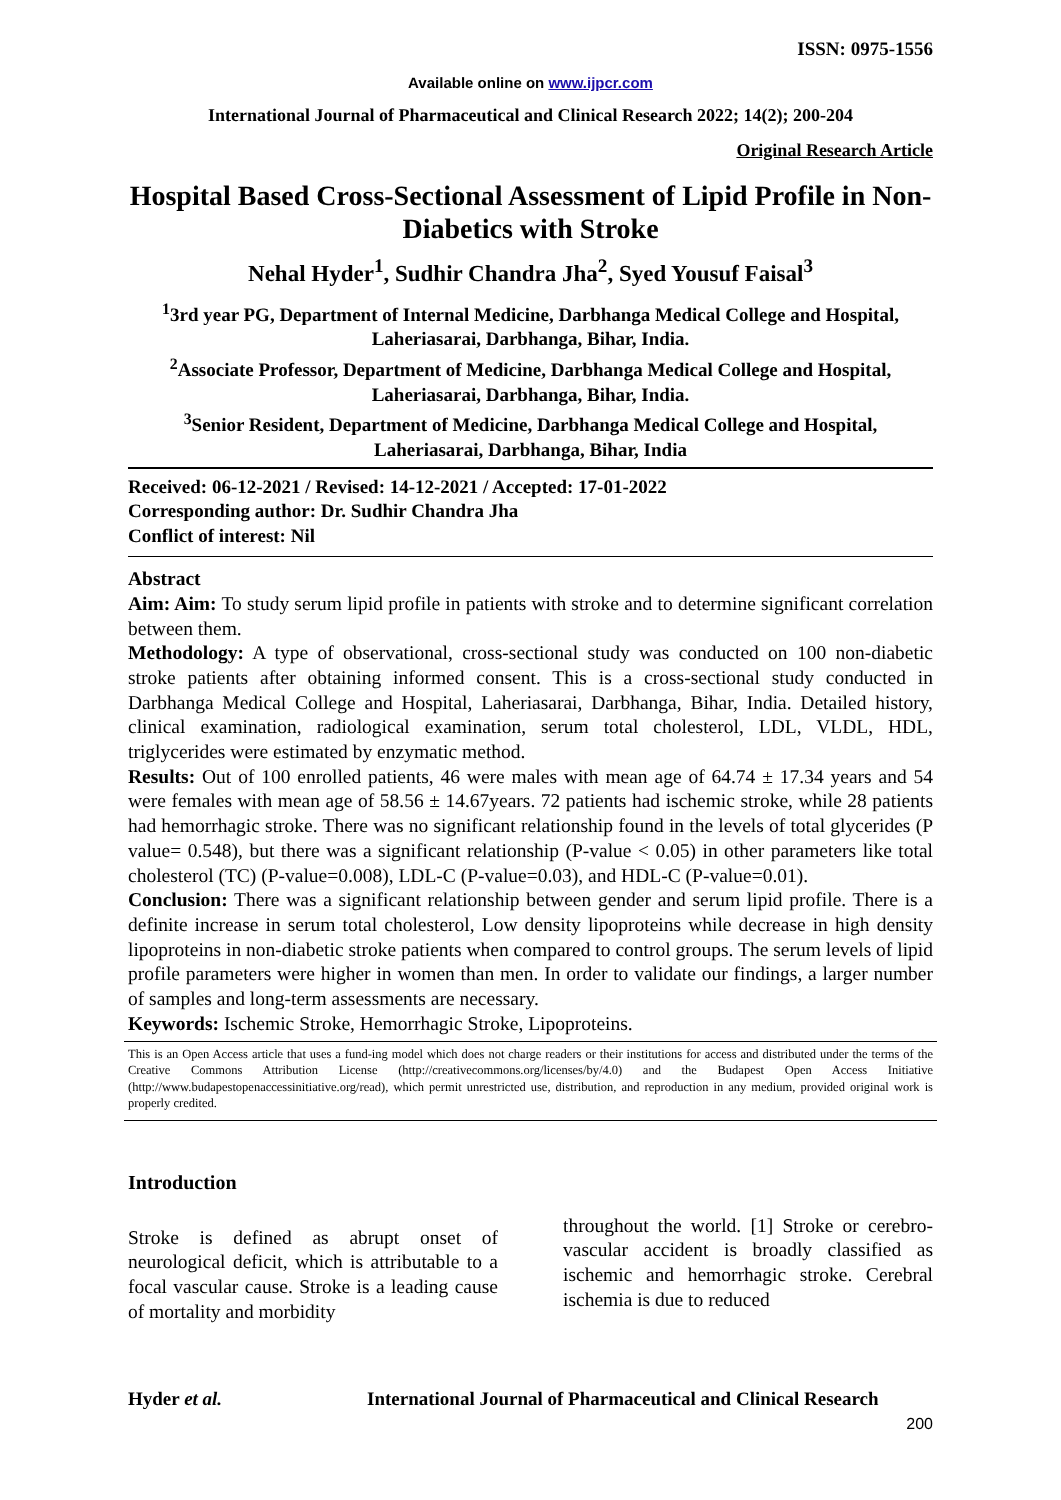ISSN: 0975-1556
Available online on www.ijpcr.com
International Journal of Pharmaceutical and Clinical Research 2022; 14(2); 200-204
Original Research Article
Hospital Based Cross-Sectional Assessment of Lipid Profile in Non-Diabetics with Stroke
Nehal Hyder<sup>1</sup>, Sudhir Chandra Jha<sup>2</sup>, Syed Yousuf Faisal<sup>3</sup>
<sup>1</sup> 3rd year PG, Department of Internal Medicine, Darbhanga Medical College and Hospital, Laheriasarai, Darbhanga, Bihar, India.
<sup>2</sup> Associate Professor, Department of Medicine, Darbhanga Medical College and Hospital, Laheriasarai, Darbhanga, Bihar, India.
<sup>3</sup> Senior Resident, Department of Medicine, Darbhanga Medical College and Hospital, Laheriasarai, Darbhanga, Bihar, India
Received: 06-12-2021 / Revised: 14-12-2021 / Accepted: 17-01-2022
Corresponding author: Dr. Sudhir Chandra Jha
Conflict of interest: Nil
Abstract
Aim: Aim: To study serum lipid profile in patients with stroke and to determine significant correlation between them.
Methodology: A type of observational, cross-sectional study was conducted on 100 non-diabetic stroke patients after obtaining informed consent. This is a cross-sectional study conducted in Darbhanga Medical College and Hospital, Laheriasarai, Darbhanga, Bihar, India. Detailed history, clinical examination, radiological examination, serum total cholesterol, LDL, VLDL, HDL, triglycerides were estimated by enzymatic method.
Results: Out of 100 enrolled patients, 46 were males with mean age of 64.74 ± 17.34 years and 54 were females with mean age of 58.56 ± 14.67years. 72 patients had ischemic stroke, while 28 patients had hemorrhagic stroke. There was no significant relationship found in the levels of total glycerides (P value= 0.548), but there was a significant relationship (P-value < 0.05) in other parameters like total cholesterol (TC) (P-value=0.008), LDL-C (P-value=0.03), and HDL-C (P-value=0.01).
Conclusion: There was a significant relationship between gender and serum lipid profile. There is a definite increase in serum total cholesterol, Low density lipoproteins while decrease in high density lipoproteins in non-diabetic stroke patients when compared to control groups. The serum levels of lipid profile parameters were higher in women than men. In order to validate our findings, a larger number of samples and long-term assessments are necessary.
Keywords: Ischemic Stroke, Hemorrhagic Stroke, Lipoproteins.
This is an Open Access article that uses a fund-ing model which does not charge readers or their institutions for access and distributed under the terms of the Creative Commons Attribution License (http://creativecommons.org/licenses/by/4.0) and the Budapest Open Access Initiative (http://www.budapestopenaccessinitiative.org/read), which permit unrestricted use, distribution, and reproduction in any medium, provided original work is properly credited.
Introduction
Stroke is defined as abrupt onset of neurological deficit, which is attributable to a focal vascular cause. Stroke is a leading cause of mortality and morbidity
throughout the world. [1] Stroke or cerebro-vascular accident is broadly classified as ischemic and hemorrhagic stroke. Cerebral ischemia is due to reduced
Hyder et al. International Journal of Pharmaceutical and Clinical Research
200